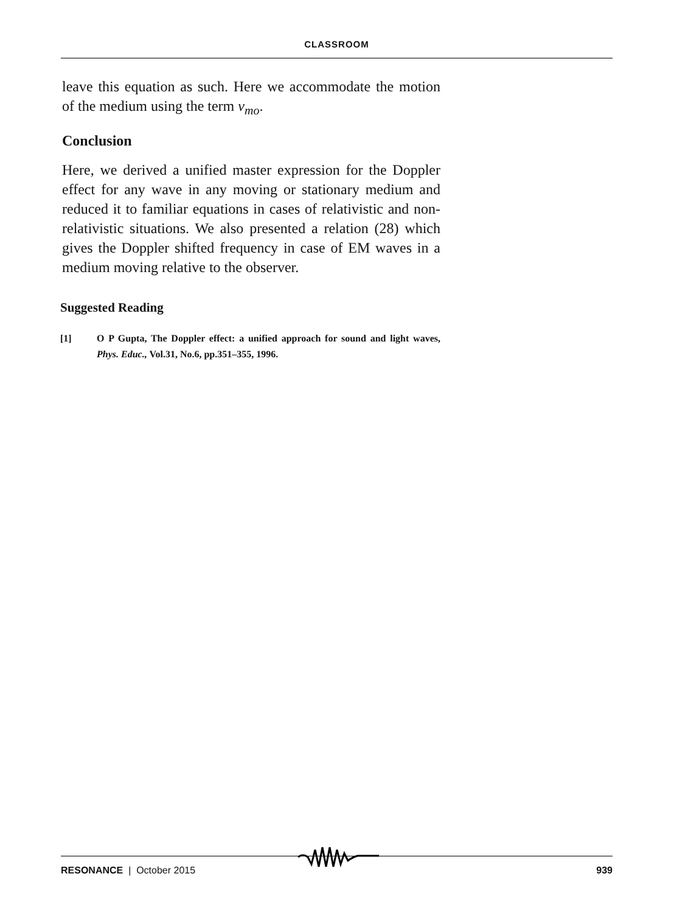CLASSROOM
leave this equation as such. Here we accommodate the motion of the medium using the term v<sub>mo</sub>.
Conclusion
Here, we derived a unified master expression for the Doppler effect for any wave in any moving or stationary medium and reduced it to familiar equations in cases of relativistic and non-relativistic situations. We also presented a relation (28) which gives the Doppler shifted frequency in case of EM waves in a medium moving relative to the observer.
Suggested Reading
[1] O P Gupta, The Doppler effect: a unified approach for sound and light waves, Phys. Educ., Vol.31, No.6, pp.351–355, 1996.
RESONANCE | October 2015 939